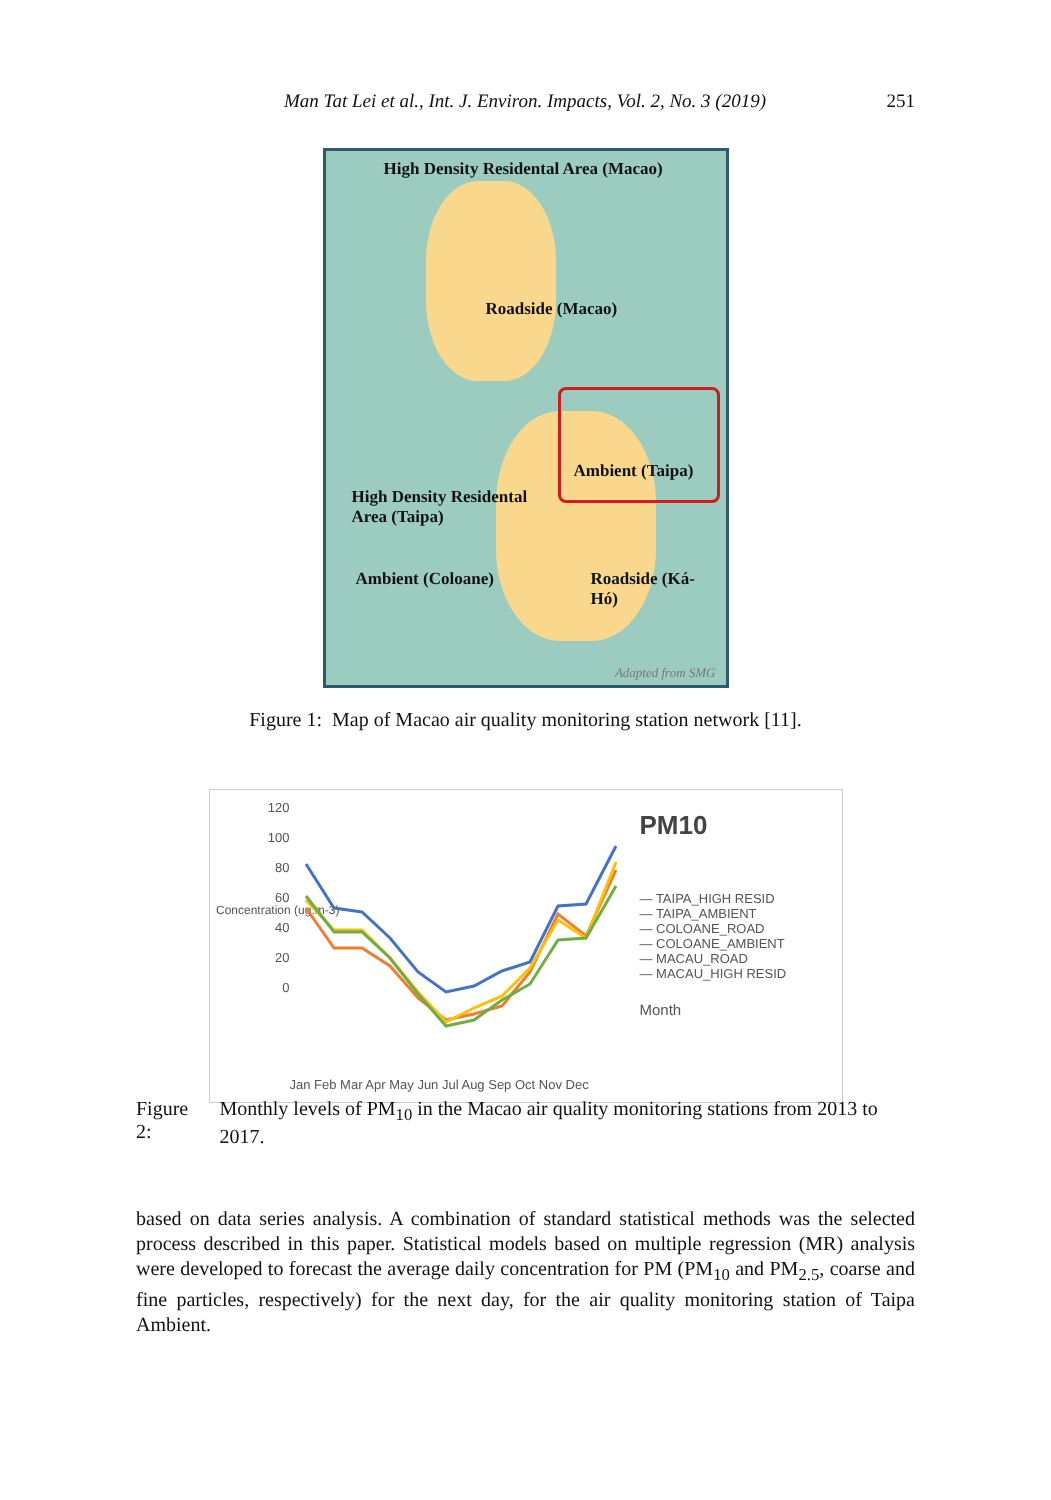Man Tat Lei et al., Int. J. Environ. Impacts, Vol. 2, No. 3 (2019) 251
High Density Residental Area (Macao)
Roadside (Macao)
Ambient (Taipa)
High Density Residental
Area (Taipa)
Ambient (Coloane)
Roadside (Ká-
Hó)
Adapted from SMG
Figure 1: Map of Macao air quality monitoring station network [11].
120
100
80
60
40
20
0
Jan Feb Mar Apr May Jun Jul Aug Sep Oct Nov Dec
PM10
— TAIPA_HIGH RESID
— TAIPA_AMBIENT
— COLOANE_ROAD
— COLOANE_AMBIENT
— MACAU_ROAD
— MACAU_HIGH RESID
Month
Concentration (ug.m-3)
Figure 2: Monthly levels of PM<sub>10</sub> in the Macao air quality monitoring stations from 2013 to 2017.
based on data series analysis. A combination of standard statistical methods was the selected process described in this paper. Statistical models based on multiple regression (MR) analysis were developed to forecast the average daily concentration for PM (PM<sub>10</sub> and PM<sub>2.5</sub>, coarse and fine particles, respectively) for the next day, for the air quality monitoring station of Taipa Ambient.